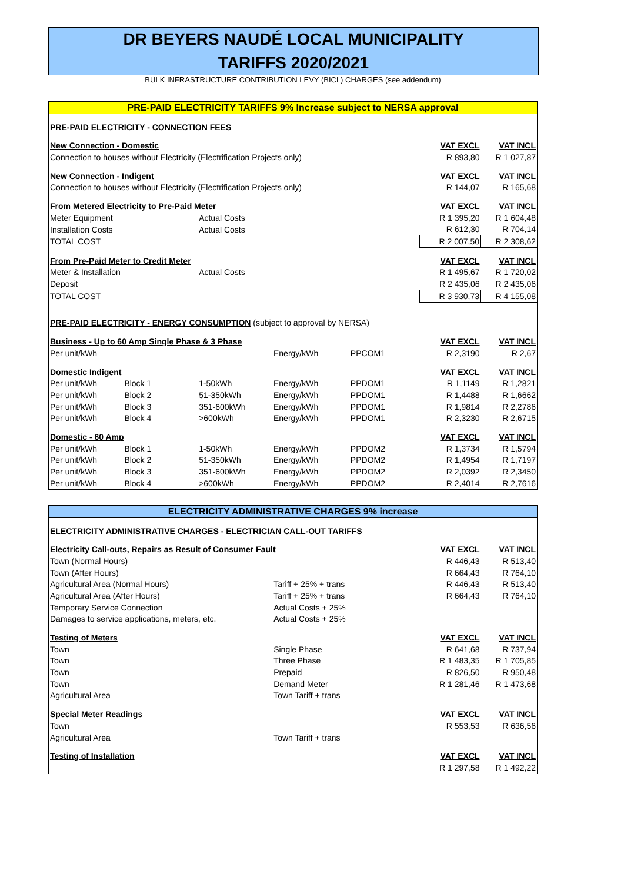DR BEYERS NAUDÉ LOCAL MUNICIPALITY
TARIFFS 2020/2021
BULK INFRASTRUCTURE CONTRIBUTION LEVY (BICL) CHARGES (see addendum)
| PRE-PAID ELECTRICITY TARIFFS 9% Increase subject to NERSA approval | | | | | | |
| PRE-PAID ELECTRICITY - CONNECTION FEES | | | | | | |
| New Connection - Domestic | | | | | VAT EXCL | VAT INCL |
| Connection to houses without Electricity (Electrification Projects only) | | | | | R 893,80 | R 1 027,87 |
| New Connection - Indigent | | | | | VAT EXCL | VAT INCL |
| Connection to houses without Electricity (Electrification Projects only) | | | | | R 144,07 | R 165,68 |
| From Metered Electricity to Pre-Paid Meter | | | | | VAT EXCL | VAT INCL |
| Meter Equipment | | Actual Costs | | | R 1 395,20 | R 1 604,48 |
| Installation Costs | | Actual Costs | | | R 612,30 | R 704,14 |
| TOTAL COST | | | | | R 2 007,50 | R 2 308,62 |
| From Pre-Paid Meter to Credit Meter | | | | | VAT EXCL | VAT INCL |
| Meter & Installation | | Actual Costs | | | R 1 495,67 | R 1 720,02 |
| Deposit | | | | | R 2 435,06 | R 2 435,06 |
| TOTAL COST | | | | | R 3 930,73 | R 4 155,08 |
| PRE-PAID ELECTRICITY - ENERGY CONSUMPTION (subject to approval by NERSA) | | | | | | |
| Business - Up to 60 Amp Single Phase & 3 Phase | | | | | VAT EXCL | VAT INCL |
| Per unit/kWh | | | Energy/kWh | PPCOM1 | R 2,3190 | R 2,67 |
| Domestic Indigent | | | | | VAT EXCL | VAT INCL |
| Per unit/kWh | Block 1 | 1-50kWh | Energy/kWh | PPDOM1 | R 1,1149 | R 1,2821 |
| Per unit/kWh | Block 2 | 51-350kWh | Energy/kWh | PPDOM1 | R 1,4488 | R 1,6662 |
| Per unit/kWh | Block 3 | 351-600kWh | Energy/kWh | PPDOM1 | R 1,9814 | R 2,2786 |
| Per unit/kWh | Block 4 | >600kWh | Energy/kWh | PPDOM1 | R 2,3230 | R 2,6715 |
| Domestic - 60 Amp | | | | | VAT EXCL | VAT INCL |
| Per unit/kWh | Block 1 | 1-50kWh | Energy/kWh | PPDOM2 | R 1,3734 | R 1,5794 |
| Per unit/kWh | Block 2 | 51-350kWh | Energy/kWh | PPDOM2 | R 1,4954 | R 1,7197 |
| Per unit/kWh | Block 3 | 351-600kWh | Energy/kWh | PPDOM2 | R 2,0392 | R 2,3450 |
| Per unit/kWh | Block 4 | >600kWh | Energy/kWh | PPDOM2 | R 2,4014 | R 2,7616 |
| ELECTRICITY ADMINISTRATIVE CHARGES 9% increase | | | |
| ELECTRICITY ADMINISTRATIVE CHARGES - ELECTRICIAN CALL-OUT TARIFFS | | | |
| Electricity Call-outs, Repairs as Result of Consumer Fault | | VAT EXCL | VAT INCL |
| Town (Normal Hours) | | R 446,43 | R 513,40 |
| Town (After Hours) | | R 664,43 | R 764,10 |
| Agricultural Area (Normal Hours) | Tariff + 25% + trans | R 446,43 | R 513,40 |
| Agricultural Area (After Hours) | Tariff + 25% + trans | R 664,43 | R 764,10 |
| Temporary Service Connection | Actual Costs + 25% | | |
| Damages to service applications, meters, etc. | Actual Costs + 25% | | |
| Testing of Meters | | VAT EXCL | VAT INCL |
| Town | Single Phase | R 641,68 | R 737,94 |
| Town | Three Phase | R 1 483,35 | R 1 705,85 |
| Town | Prepaid | R 826,50 | R 950,48 |
| Town | Demand Meter | R 1 281,46 | R 1 473,68 |
| Agricultural Area | Town Tariff + trans | | |
| Special Meter Readings | | VAT EXCL | VAT INCL |
| Town | | R 553,53 | R 636,56 |
| Agricultural Area | Town Tariff + trans | | |
| Testing of Installation | | VAT EXCL | VAT INCL |
| | | R 1 297,58 | R 1 492,22 |